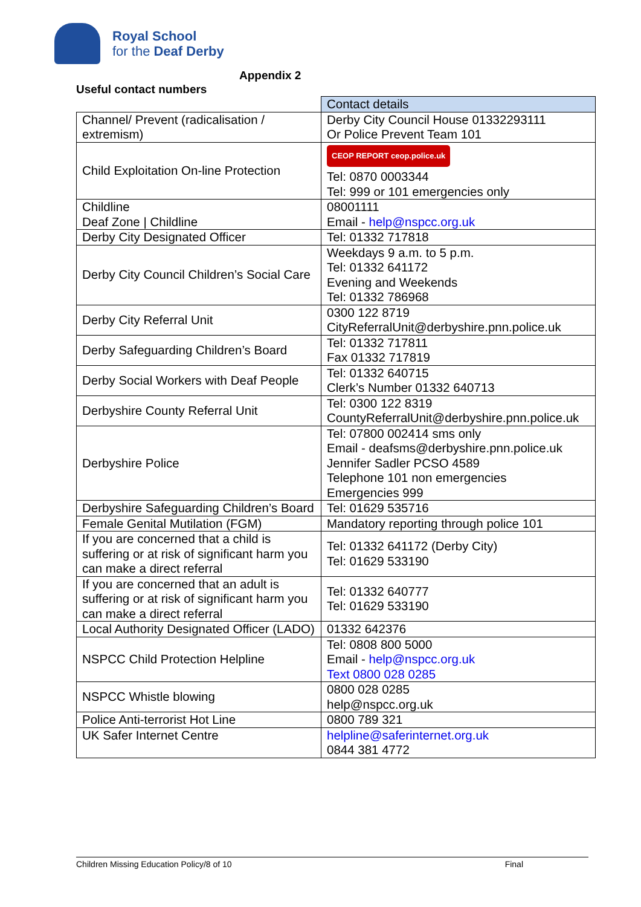Royal School
for the Deaf Derby
Appendix 2
Useful contact numbers
| | Contact details |
| --- | --- |
| Channel/ Prevent (radicalisation / extremism) | Derby City Council House 01332293111 Or Police Prevent Team 101 |
| Child Exploitation On-line Protection | CEOP REPORT ceop.police.uk Tel: 0870 0003344 Tel: 999 or 101 emergencies only |
| Childline Deaf Zone / Childline | 08001111 Email - help@nspcc.org.uk |
| Derby City Designated Officer | Tel: 01332 717818 |
| Derby City Council Children’s Social Care | Weekdays 9 a.m. to 5 p.m. Tel: 01332 641172 Evening and Weekends Tel: 01332 786968 |
| Derby City Referral Unit | 0300 122 8719 CityReferralUnit@derbyshire.pnn.police.uk |
| Derby Safeguarding Children’s Board | Tel: 01332 717811 Fax 01332 717819 |
| Derby Social Workers with Deaf People | Tel: 01332 640715 Clerk’s Number 01332 640713 |
| Derbyshire County Referral Unit | Tel: 0300 122 8319 CountyReferralUnit@derbyshire.pnn.police.uk |
| Derbyshire Police | Tel: 07800 002414 sms only Email - deafsms@derbyshire.pnn.police.uk Jennifer Sadler PCSO 4589 Telephone 101 non emergencies Emergencies 999 |
| Derbyshire Safeguarding Children’s Board | Tel: 01629 535716 |
| Female Genital Mutilation (FGM) | Mandatory reporting through police 101 |
| If you are concerned that a child is suffering or at risk of significant harm you can make a direct referral | Tel: 01332 641172 (Derby City) Tel: 01629 533190 |
| If you are concerned that an adult is suffering or at risk of significant harm you can make a direct referral | Tel: 01332 640777 Tel: 01629 533190 |
| Local Authority Designated Officer (LADO) | 01332 642376 |
| NSPCC Child Protection Helpline | Tel: 0808 800 5000 Email - help@nspcc.org.uk Text 0800 028 0285 |
| NSPCC Whistle blowing | 0800 028 0285 help@nspcc.org.uk |
| Police Anti-terrorist Hot Line | 0800 789 321 |
| UK Safer Internet Centre | helpline@saferinternet.org.uk 0844 381 4772 |
Children Missing Education Policy/8 of 10 Final